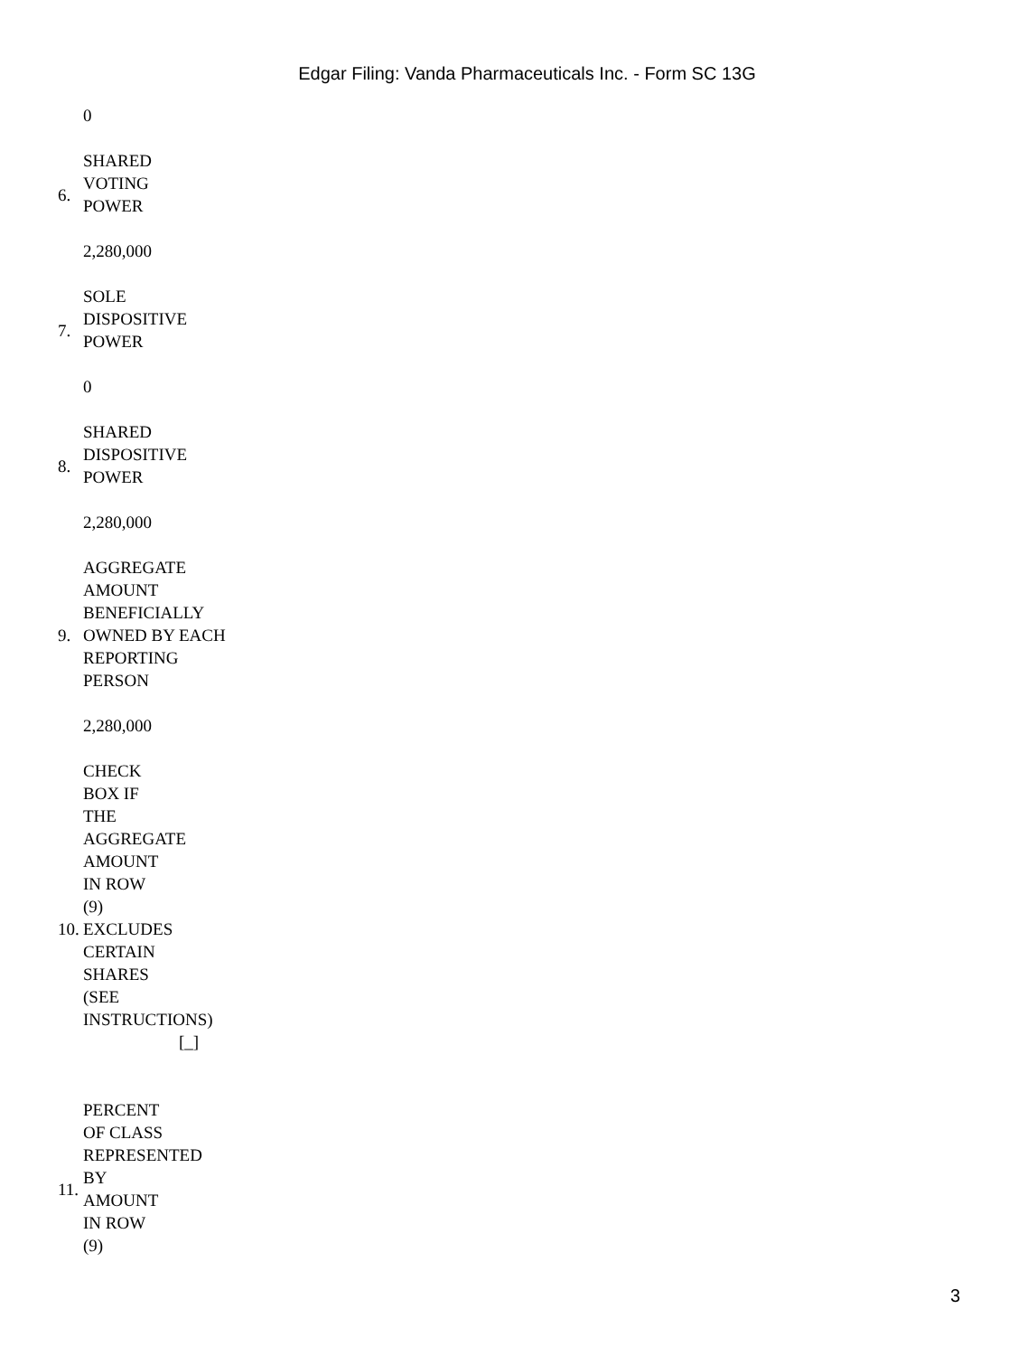Edgar Filing: Vanda Pharmaceuticals Inc. - Form SC 13G
| | 0 |
| 6. | SHARED VOTING POWER |
| | 2,280,000 |
| 7. | SOLE DISPOSITIVE POWER |
| | 0 |
| 8. | SHARED DISPOSITIVE POWER |
| | 2,280,000 |
| 9. | AGGREGATE AMOUNT BENEFICIALLY OWNED BY EACH REPORTING PERSON |
| | 2,280,000 |
| 10. | CHECK BOX IF THE AGGREGATE AMOUNT IN ROW (9) EXCLUDES CERTAIN SHARES (SEE INSTRUCTIONS) [_] |
| 11. | PERCENT OF CLASS REPRESENTED BY AMOUNT IN ROW (9) |
3